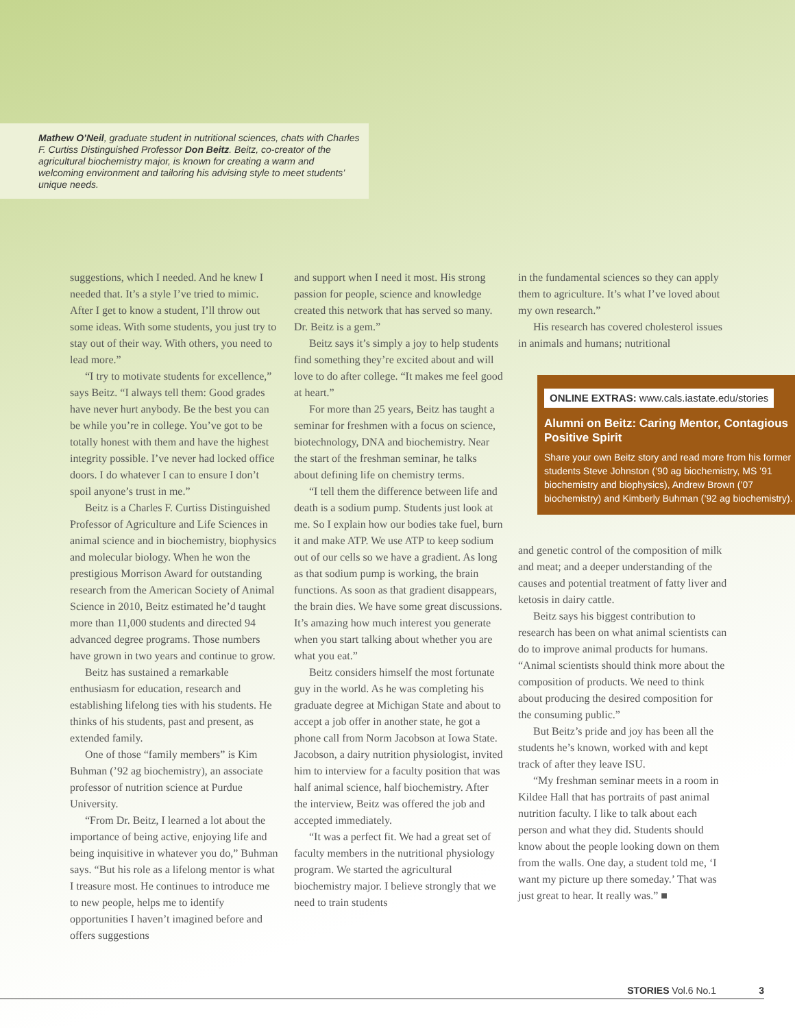Mathew O’Neil, graduate student in nutritional sciences, chats with Charles F. Curtiss Distinguished Professor Don Beitz. Beitz, co-creator of the agricultural biochemistry major, is known for creating a warm and welcoming environment and tailoring his advising style to meet students’ unique needs.
suggestions, which I needed. And he knew I needed that. It’s a style I’ve tried to mimic. After I get to know a student, I’ll throw out some ideas. With some students, you just try to stay out of their way. With others, you need to lead more.”
“I try to motivate students for excellence,” says Beitz. “I always tell them: Good grades have never hurt anybody. Be the best you can be while you’re in college. You’ve got to be totally honest with them and have the highest integrity possible. I’ve never had locked office doors. I do whatever I can to ensure I don’t spoil anyone’s trust in me.”
Beitz is a Charles F. Curtiss Distinguished Professor of Agriculture and Life Sciences in animal science and in biochemistry, biophysics and molecular biology. When he won the prestigious Morrison Award for outstanding research from the American Society of Animal Science in 2010, Beitz estimated he’d taught more than 11,000 students and directed 94 advanced degree programs. Those numbers have grown in two years and continue to grow.
Beitz has sustained a remarkable enthusiasm for education, research and establishing lifelong ties with his students. He thinks of his students, past and present, as extended family.
One of those “family members” is Kim Buhman (’92 ag biochemistry), an associate professor of nutrition science at Purdue University.
“From Dr. Beitz, I learned a lot about the importance of being active, enjoying life and being inquisitive in whatever you do,” Buhman says. “But his role as a lifelong mentor is what I treasure most. He continues to introduce me to new people, helps me to identify opportunities I haven’t imagined before and offers suggestions
and support when I need it most. His strong passion for people, science and knowledge created this network that has served so many. Dr. Beitz is a gem.”
Beitz says it’s simply a joy to help students find something they’re excited about and will love to do after college. “It makes me feel good at heart.”
For more than 25 years, Beitz has taught a seminar for freshmen with a focus on science, biotechnology, DNA and biochemistry. Near the start of the freshman seminar, he talks about defining life on chemistry terms.
“I tell them the difference between life and death is a sodium pump. Students just look at me. So I explain how our bodies take fuel, burn it and make ATP. We use ATP to keep sodium out of our cells so we have a gradient. As long as that sodium pump is working, the brain functions. As soon as that gradient disappears, the brain dies. We have some great discussions. It’s amazing how much interest you generate when you start talking about whether you are what you eat.”
Beitz considers himself the most fortunate guy in the world. As he was completing his graduate degree at Michigan State and about to accept a job offer in another state, he got a phone call from Norm Jacobson at Iowa State. Jacobson, a dairy nutrition physiologist, invited him to interview for a faculty position that was half animal science, half biochemistry. After the interview, Beitz was offered the job and accepted immediately.
“It was a perfect fit. We had a great set of faculty members in the nutritional physiology program. We started the agricultural biochemistry major. I believe strongly that we need to train students
in the fundamental sciences so they can apply them to agriculture. It’s what I’ve loved about my own research.”
His research has covered cholesterol issues in animals and humans; nutritional
ONLINE EXTRAS: www.cals.iastate.edu/stories
Alumni on Beitz: Caring Mentor, Contagious Positive Spirit
Share your own Beitz story and read more from his former students Steve Johnston (’90 ag biochemistry, MS ’91 biochemistry and biophysics), Andrew Brown (’07 biochemistry) and Kimberly Buhman (’92 ag biochemistry).
and genetic control of the composition of milk and meat; and a deeper understanding of the causes and potential treatment of fatty liver and ketosis in dairy cattle.
Beitz says his biggest contribution to research has been on what animal scientists can do to improve animal products for humans. “Animal scientists should think more about the composition of products. We need to think about producing the desired composition for the consuming public.”
But Beitz’s pride and joy has been all the students he’s known, worked with and kept track of after they leave ISU.
“My freshman seminar meets in a room in Kildee Hall that has portraits of past animal nutrition faculty. I like to talk about each person and what they did. Students should know about the people looking down on them from the walls. One day, a student told me, ‘I want my picture up there someday.’ That was just great to hear. It really was.” ■
STORIES Vol.6 No.1 3